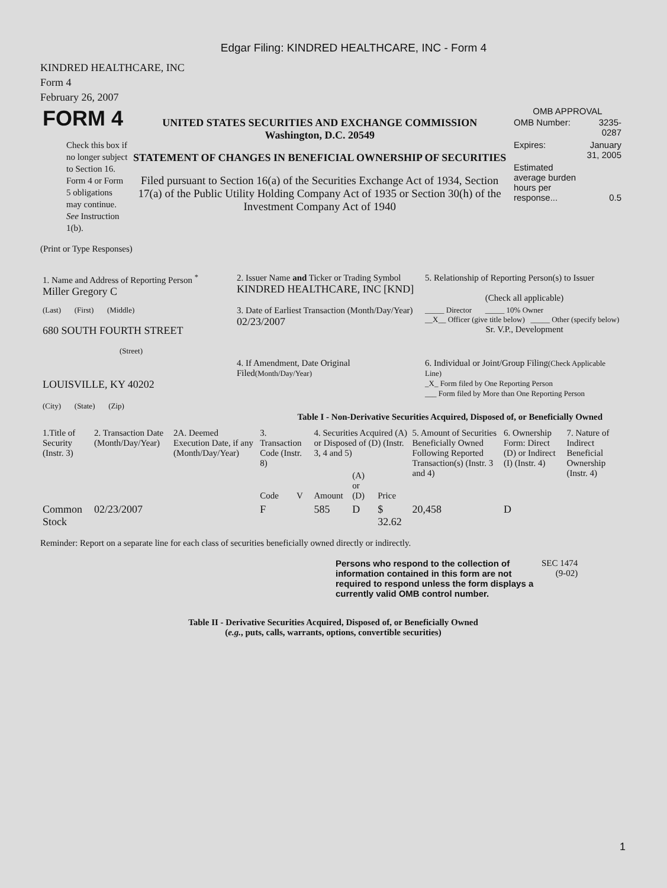Edgar Filing: KINDRED HEALTHCARE, INC - Form 4
KINDRED HEALTHCARE, INC
Form 4
February 26, 2007
| FORM 4 Check this box if no longer subject to Section 16. Form 4 or Form 5 obligations may continue. See Instruction 1(b). | UNITED STATES SECURITIES AND EXCHANGE COMMISSION Washington, D.C. 20549 STATEMENT OF CHANGES IN BENEFICIAL OWNERSHIP OF SECURITIES Filed pursuant to Section 16(a) of the Securities Exchange Act of 1934, Section 17(a) of the Public Utility Holding Company Act of 1935 or Section 30(h) of the Investment Company Act of 1940 | OMB APPROVAL / OMB Number: / 3235-0287 / / Expires: / January 31, 2005 / / Estimated average burden hours per response... / 0.5 / |
(Print or Type Responses)
| 1. Name and Address of Reporting Person <sup>*</sup> Miller Gregory C | 2. Issuer Name and Ticker or Trading Symbol KINDRED HEALTHCARE, INC [KND] | 5. Relationship of Reporting Person(s) to Issuer (Check all applicable) |
| (Last) (First) (Middle) 680 SOUTH FOURTH STREET (Street) | 3. Date of Earliest Transaction (Month/Day/Year) 02/23/2007 | _____ Director _____ 10% Owner __X__ Officer (give title below) _____ Other (specify below) Sr. V.P., Development |
| LOUISVILLE, KY 40202 (City) (State) (Zip) | 4. If Amendment, Date Original Filed (Month/Day/Year) | 6. Individual or Joint/Group Filing (Check Applicable Line) _X_ Form filed by One Reporting Person ___ Form filed by More than One Reporting Person |
Table I - Non-Derivative Securities Acquired, Disposed of, or Beneficially Owned
| 1.Title of Security (Instr. 3) | 2. Transaction Date (Month/Day/Year) | 2A. Deemed Execution Date, if any (Month/Day/Year) | 3. Transaction Code (Instr. 8) | | 4. Securities Acquired (A) or Disposed of (D) (Instr. 3, 4 and 5) | | | 5. Amount of Securities Beneficially Owned Following Reported Transaction(s) (Instr. 3 and 4) | 6. Ownership Form: Direct (D) or Indirect (I) (Instr. 4) | 7. Nature of Indirect Beneficial Ownership (Instr. 4) |
| --- | --- | --- | --- | --- | --- | --- | --- | --- | --- | --- |
| | | | Code | V | Amount | (A) or (D) | Price | | | |
| Common Stock | 02/23/2007 | | F | | 585 | D | $ 32.62 | 20,458 | D | |
Reminder: Report on a separate line for each class of securities beneficially owned directly or indirectly.
| Persons who respond to the collection of information contained in this form are not required to respond unless the form displays a currently valid OMB control number. | SEC 1474 (9-02) |
Table II - Derivative Securities Acquired, Disposed of, or Beneficially Owned
(e.g., puts, calls, warrants, options, convertible securities)
1